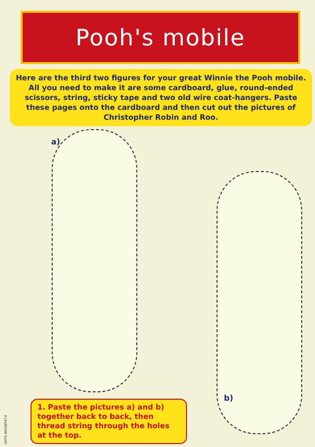Pooh's mobile
Here are the third two figures for your great Winnie the Pooh mobile. All you need to make it are some cardboard, glue, round-ended scissors, string, sticky tape and two old wire coat-hangers. Paste these pages onto the cardboard and then cut out the pictures of Christopher Robin and Roo.
a)
b)
1. Paste the pictures a) and b) together back to back, then thread string through the holes at the top.
UKPS-96DWP474